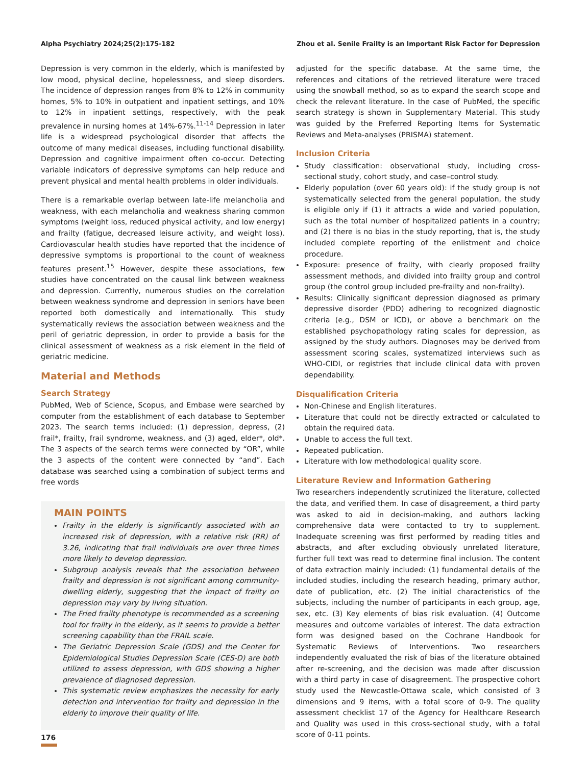Alpha Psychiatry 2024;25(2):175-182 Zhou et al. Senile Frailty is an Important Risk Factor for Depression
Depression is very common in the elderly, which is manifested by low mood, physical decline, hopelessness, and sleep disorders. The incidence of depression ranges from 8% to 12% in community homes, 5% to 10% in outpatient and inpatient settings, and 10% to 12% in inpatient settings, respectively, with the peak prevalence in nursing homes at 14%-67%.<sup>11-14</sup> Depression in later life is a widespread psychological disorder that affects the outcome of many medical diseases, including functional disability. Depression and cognitive impairment often co-occur. Detecting variable indicators of depressive symptoms can help reduce and prevent physical and mental health problems in older individuals.
There is a remarkable overlap between late-life melancholia and weakness, with each melancholia and weakness sharing common symptoms (weight loss, reduced physical activity, and low energy) and frailty (fatigue, decreased leisure activity, and weight loss). Cardiovascular health studies have reported that the incidence of depressive symptoms is proportional to the count of weakness features present.<sup>15</sup> However, despite these associations, few studies have concentrated on the causal link between weakness and depression. Currently, numerous studies on the correlation between weakness syndrome and depression in seniors have been reported both domestically and internationally. This study systematically reviews the association between weakness and the peril of geriatric depression, in order to provide a basis for the clinical assessment of weakness as a risk element in the field of geriatric medicine.
Material and Methods
Search Strategy
PubMed, Web of Science, Scopus, and Embase were searched by computer from the establishment of each database to September 2023. The search terms included: (1) depression, depress, (2) frail*, frailty, frail syndrome, weakness, and (3) aged, elder*, old*. The 3 aspects of the search terms were connected by “OR”, while the 3 aspects of the content were connected by “and”. Each database was searched using a combination of subject terms and free words
MAIN POINTS
Frailty in the elderly is significantly associated with an increased risk of depression, with a relative risk (RR) of 3.26, indicating that frail individuals are over three times more likely to develop depression.
Subgroup analysis reveals that the association between frailty and depression is not significant among community-dwelling elderly, suggesting that the impact of frailty on depression may vary by living situation.
The Fried frailty phenotype is recommended as a screening tool for frailty in the elderly, as it seems to provide a better screening capability than the FRAIL scale.
The Geriatric Depression Scale (GDS) and the Center for Epidemiological Studies Depression Scale (CES-D) are both utilized to assess depression, with GDS showing a higher prevalence of diagnosed depression.
This systematic review emphasizes the necessity for early detection and intervention for frailty and depression in the elderly to improve their quality of life.
adjusted for the specific database. At the same time, the references and citations of the retrieved literature were traced using the snowball method, so as to expand the search scope and check the relevant literature. In the case of PubMed, the specific search strategy is shown in Supplementary Material. This study was guided by the Preferred Reporting Items for Systematic Reviews and Meta-analyses (PRISMA) statement.
Inclusion Criteria
Study classification: observational study, including cross-sectional study, cohort study, and case–control study.
Elderly population (over 60 years old): if the study group is not systematically selected from the general population, the study is eligible only if (1) it attracts a wide and varied population, such as the total number of hospitalized patients in a country; and (2) there is no bias in the study reporting, that is, the study included complete reporting of the enlistment and choice procedure.
Exposure: presence of frailty, with clearly proposed frailty assessment methods, and divided into frailty group and control group (the control group included pre-frailty and non-frailty).
Results: Clinically significant depression diagnosed as primary depressive disorder (PDD) adhering to recognized diagnostic criteria (e.g., DSM or ICD), or above a benchmark on the established psychopathology rating scales for depression, as assigned by the study authors. Diagnoses may be derived from assessment scoring scales, systematized interviews such as WHO-CIDI, or registries that include clinical data with proven dependability.
Disqualification Criteria
Non-Chinese and English literatures.
Literature that could not be directly extracted or calculated to obtain the required data.
Unable to access the full text.
Repeated publication.
Literature with low methodological quality score.
Literature Review and Information Gathering
Two researchers independently scrutinized the literature, collected the data, and verified them. In case of disagreement, a third party was asked to aid in decision-making, and authors lacking comprehensive data were contacted to try to supplement. Inadequate screening was first performed by reading titles and abstracts, and after excluding obviously unrelated literature, further full text was read to determine final inclusion. The content of data extraction mainly included: (1) fundamental details of the included studies, including the research heading, primary author, date of publication, etc. (2) The initial characteristics of the subjects, including the number of participants in each group, age, sex, etc. (3) Key elements of bias risk evaluation. (4) Outcome measures and outcome variables of interest. The data extraction form was designed based on the Cochrane Handbook for Systematic Reviews of Interventions. Two researchers independently evaluated the risk of bias of the literature obtained after re-screening, and the decision was made after discussion with a third party in case of disagreement. The prospective cohort study used the Newcastle-Ottawa scale, which consisted of 3 dimensions and 9 items, with a total score of 0-9. The quality assessment checklist 17 of the Agency for Healthcare Research and Quality was used in this cross-sectional study, with a total score of 0-11 points.
176